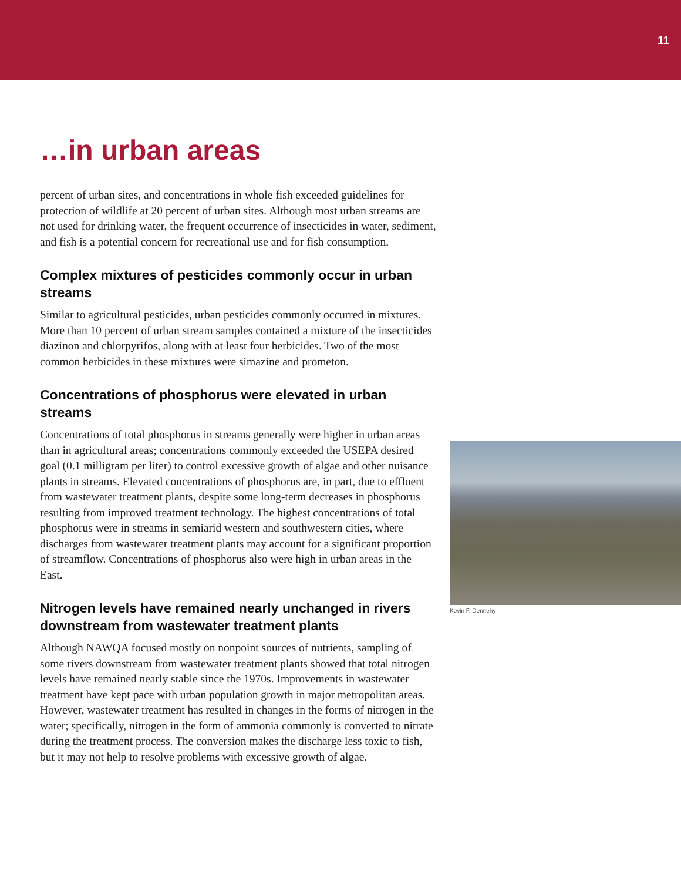11
…in urban areas
percent of urban sites, and concentrations in whole fish exceeded guidelines for protection of wildlife at 20 percent of urban sites. Although most urban streams are not used for drinking water, the frequent occurrence of insecticides in water, sediment, and fish is a potential concern for recreational use and for fish consumption.
Complex mixtures of pesticides commonly occur in urban streams
Similar to agricultural pesticides, urban pesticides commonly occurred in mixtures. More than 10 percent of urban stream samples contained a mixture of the insecticides diazinon and chlorpyrifos, along with at least four herbicides. Two of the most common herbicides in these mixtures were simazine and prometon.
Concentrations of phosphorus were elevated in urban streams
Concentrations of total phosphorus in streams generally were higher in urban areas than in agricultural areas; concentrations commonly exceeded the USEPA desired goal (0.1 milligram per liter) to control excessive growth of algae and other nuisance plants in streams. Elevated concentrations of phosphorus are, in part, due to effluent from wastewater treatment plants, despite some long-term decreases in phosphorus resulting from improved treatment technology. The highest concentrations of total phosphorus were in streams in semiarid western and southwestern cities, where discharges from wastewater treatment plants may account for a significant proportion of streamflow. Concentrations of phosphorus also were high in urban areas in the East.
Nitrogen levels have remained nearly unchanged in rivers downstream from wastewater treatment plants
Although NAWQA focused mostly on nonpoint sources of nutrients, sampling of some rivers downstream from wastewater treatment plants showed that total nitrogen levels have remained nearly stable since the 1970s. Improvements in wastewater treatment have kept pace with urban population growth in major metropolitan areas. However, wastewater treatment has resulted in changes in the forms of nitrogen in the water; specifically, nitrogen in the form of ammonia commonly is converted to nitrate during the treatment process. The conversion makes the discharge less toxic to fish, but it may not help to resolve problems with excessive growth of algae.
Kevin F. Dennehy